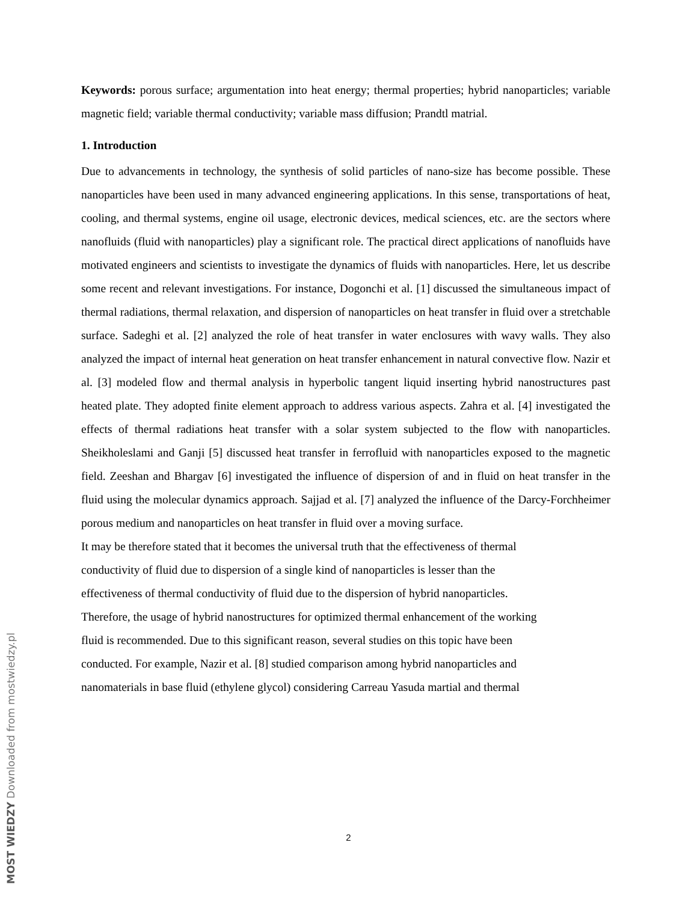Keywords: porous surface; argumentation into heat energy; thermal properties; hybrid nanoparticles; variable magnetic field; variable thermal conductivity; variable mass diffusion; Prandtl matrial.
1. Introduction
Due to advancements in technology, the synthesis of solid particles of nano-size has become possible. These nanoparticles have been used in many advanced engineering applications. In this sense, transportations of heat, cooling, and thermal systems, engine oil usage, electronic devices, medical sciences, etc. are the sectors where nanofluids (fluid with nanoparticles) play a significant role. The practical direct applications of nanofluids have motivated engineers and scientists to investigate the dynamics of fluids with nanoparticles. Here, let us describe some recent and relevant investigations. For instance, Dogonchi et al. [1] discussed the simultaneous impact of thermal radiations, thermal relaxation, and dispersion of nanoparticles on heat transfer in fluid over a stretchable surface. Sadeghi et al. [2] analyzed the role of heat transfer in water enclosures with wavy walls. They also analyzed the impact of internal heat generation on heat transfer enhancement in natural convective flow. Nazir et al. [3] modeled flow and thermal analysis in hyperbolic tangent liquid inserting hybrid nanostructures past heated plate. They adopted finite element approach to address various aspects. Zahra et al. [4] investigated the effects of thermal radiations heat transfer with a solar system subjected to the flow with nanoparticles. Sheikholeslami and Ganji [5] discussed heat transfer in ferrofluid with nanoparticles exposed to the magnetic field. Zeeshan and Bhargav [6] investigated the influence of dispersion of and in fluid on heat transfer in the fluid using the molecular dynamics approach. Sajjad et al. [7] analyzed the influence of the Darcy-Forchheimer porous medium and nanoparticles on heat transfer in fluid over a moving surface.
It may be therefore stated that it becomes the universal truth that the effectiveness of thermal
conductivity of fluid due to dispersion of a single kind of nanoparticles is lesser than the
effectiveness of thermal conductivity of fluid due to the dispersion of hybrid nanoparticles.
Therefore, the usage of hybrid nanostructures for optimized thermal enhancement of the working
fluid is recommended. Due to this significant reason, several studies on this topic have been
conducted. For example, Nazir et al. [8] studied comparison among hybrid nanoparticles and
nanomaterials in base fluid (ethylene glycol) considering Carreau Yasuda martial and thermal
2
MOST WIEDZY Downloaded from mostwiedzy.pl